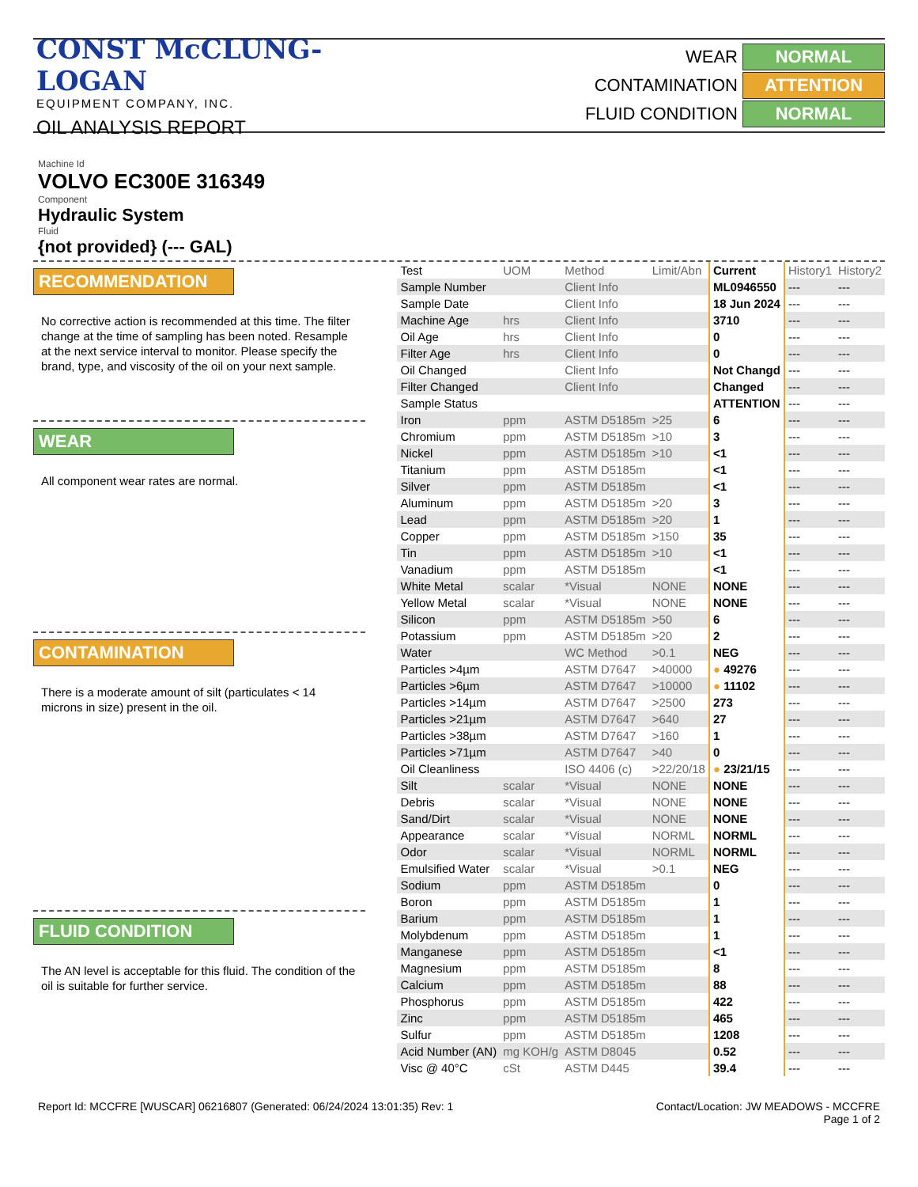CONST McCLUNG-LOGAN
EQUIPMENT COMPANY, INC.
OIL ANALYSIS REPORT
WEAR
NORMAL
CONTAMINATION
ATTENTION
FLUID CONDITION
NORMAL
Machine Id
VOLVO EC300E 316349
Component
Hydraulic System
Fluid
{not provided} (--- GAL)
RECOMMENDATION
No corrective action is recommended at this time. The filter change at the time of sampling has been noted. Resample at the next service interval to monitor. Please specify the brand, type, and viscosity of the oil on your next sample.
WEAR
All component wear rates are normal.
CONTAMINATION
There is a moderate amount of silt (particulates < 14 microns in size) present in the oil.
FLUID CONDITION
The AN level is acceptable for this fluid. The condition of the oil is suitable for further service.
| Test | UOM | Method | Limit/Abn | Current | History1 | History2 |
| --- | --- | --- | --- | --- | --- | --- |
| Sample Number | | Client Info | | ML0946550 | --- | --- |
| Sample Date | | Client Info | | 18 Jun 2024 | --- | --- |
| Machine Age | hrs | Client Info | | 3710 | --- | --- |
| Oil Age | hrs | Client Info | | 0 | --- | --- |
| Filter Age | hrs | Client Info | | 0 | --- | --- |
| Oil Changed | | Client Info | | Not Changd | --- | --- |
| Filter Changed | | Client Info | | Changed | --- | --- |
| Sample Status | | | | ATTENTION | --- | --- |
| Iron | ppm | ASTM D5185m | >25 | 6 | --- | --- |
| Chromium | ppm | ASTM D5185m | >10 | 3 | --- | --- |
| Nickel | ppm | ASTM D5185m | >10 | <1 | --- | --- |
| Titanium | ppm | ASTM D5185m | | <1 | --- | --- |
| Silver | ppm | ASTM D5185m | | <1 | --- | --- |
| Aluminum | ppm | ASTM D5185m | >20 | 3 | --- | --- |
| Lead | ppm | ASTM D5185m | >20 | 1 | --- | --- |
| Copper | ppm | ASTM D5185m | >150 | 35 | --- | --- |
| Tin | ppm | ASTM D5185m | >10 | <1 | --- | --- |
| Vanadium | ppm | ASTM D5185m | | <1 | --- | --- |
| White Metal | scalar | *Visual | NONE | NONE | --- | --- |
| Yellow Metal | scalar | *Visual | NONE | NONE | --- | --- |
| Silicon | ppm | ASTM D5185m | >50 | 6 | --- | --- |
| Potassium | ppm | ASTM D5185m | >20 | 2 | --- | --- |
| Water | | WC Method | >0.1 | NEG | --- | --- |
| Particles >4µm | | ASTM D7647 | >40000 | ● 49276 | --- | --- |
| Particles >6µm | | ASTM D7647 | >10000 | ● 11102 | --- | --- |
| Particles >14µm | | ASTM D7647 | >2500 | 273 | --- | --- |
| Particles >21µm | | ASTM D7647 | >640 | 27 | --- | --- |
| Particles >38µm | | ASTM D7647 | >160 | 1 | --- | --- |
| Particles >71µm | | ASTM D7647 | >40 | 0 | --- | --- |
| Oil Cleanliness | | ISO 4406 (c) | >22/20/18 | ● 23/21/15 | --- | --- |
| Silt | scalar | *Visual | NONE | NONE | --- | --- |
| Debris | scalar | *Visual | NONE | NONE | --- | --- |
| Sand/Dirt | scalar | *Visual | NONE | NONE | --- | --- |
| Appearance | scalar | *Visual | NORML | NORML | --- | --- |
| Odor | scalar | *Visual | NORML | NORML | --- | --- |
| Emulsified Water | scalar | *Visual | >0.1 | NEG | --- | --- |
| Sodium | ppm | ASTM D5185m | | 0 | --- | --- |
| Boron | ppm | ASTM D5185m | | 1 | --- | --- |
| Barium | ppm | ASTM D5185m | | 1 | --- | --- |
| Molybdenum | ppm | ASTM D5185m | | 1 | --- | --- |
| Manganese | ppm | ASTM D5185m | | <1 | --- | --- |
| Magnesium | ppm | ASTM D5185m | | 8 | --- | --- |
| Calcium | ppm | ASTM D5185m | | 88 | --- | --- |
| Phosphorus | ppm | ASTM D5185m | | 422 | --- | --- |
| Zinc | ppm | ASTM D5185m | | 465 | --- | --- |
| Sulfur | ppm | ASTM D5185m | | 1208 | --- | --- |
| Acid Number (AN) | mg KOH/g | ASTM D8045 | | 0.52 | --- | --- |
| Visc @ 40°C | cSt | ASTM D445 | | 39.4 | --- | --- |
Report Id: MCCFRE [WUSCAR] 06216807 (Generated: 06/24/2024 13:01:35) Rev: 1
Contact/Location: JW MEADOWS - MCCFRE
Page 1 of 2